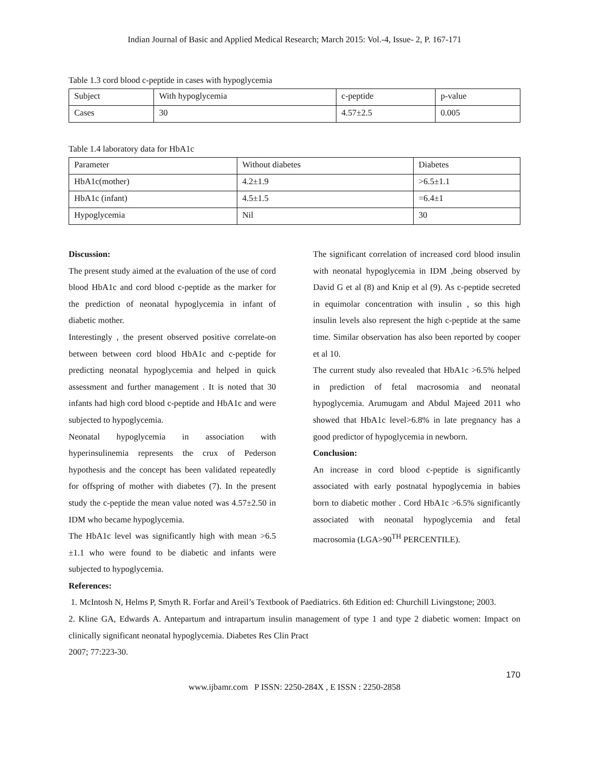Indian Journal of Basic and Applied Medical Research; March 2015: Vol.-4, Issue- 2, P. 167-171
Table 1.3 cord blood c-peptide in cases with hypoglycemia
| Subject | With hypoglycemia | c-peptide | p-value |
| Cases | 30 | 4.57±2.5 | 0.005 |
Table 1.4 laboratory data for HbA1c
| Parameter | Without diabetes | Diabetes |
| HbA1c(mother) | 4.2±1.9 | >6.5±1.1 |
| HbA1c (infant) | 4.5±1.5 | =6.4±1 |
| Hypoglycemia | Nil | 30 |
Discussion:
The present study aimed at the evaluation of the use of cord blood HbA1c and cord blood c-peptide as the marker for the prediction of neonatal hypoglycemia in infant of diabetic mother.
Interestingly , the present observed positive correlate-on between between cord blood HbA1c and c-peptide for predicting neonatal hypoglycemia and helped in quick assessment and further management . It is noted that 30 infants had high cord blood c-peptide and HbA1c and were subjected to hypoglycemia.
Neonatal hypoglycemia in association with hyperinsulinemia represents the crux of Pederson hypothesis and the concept has been validated repeatedly for offspring of mother with diabetes (7). In the present study the c-peptide the mean value noted was 4.57±2.50 in IDM who became hypoglycemia.
The HbA1c level was significantly high with mean >6.5 ±1.1 who were found to be diabetic and infants were subjected to hypoglycemia.
The significant correlation of increased cord blood insulin with neonatal hypoglycemia in IDM ,being observed by David G et al (8) and Knip et al (9). As c-peptide secreted in equimolar concentration with insulin , so this high insulin levels also represent the high c-peptide at the same time. Similar observation has also been reported by cooper et al 10.
The current study also revealed that HbA1c >6.5% helped in prediction of fetal macrosomia and neonatal hypoglycemia. Arumugam and Abdul Majeed 2011 who showed that HbA1c level>6.8% in late pregnancy has a good predictor of hypoglycemia in newborn.
Conclusion:
An increase in cord blood c-peptide is significantly associated with early postnatal hypoglycemia in babies born to diabetic mother . Cord HbA1c >6.5% significantly associated with neonatal hypoglycemia and fetal macrosomia (LGA>90<sup>TH</sup> PERCENTILE).
References:
1. McIntosh N, Helms P, Smyth R. Forfar and Areil’s Textbook of Paediatrics. 6th Edition ed: Churchill Livingstone; 2003.
2. Kline GA, Edwards A. Antepartum and intrapartum insulin management of type 1 and type 2 diabetic women: Impact on clinically significant neonatal hypoglycemia. Diabetes Res Clin Pract
2007; 77:223-30.
170
www.ijbamr.com P ISSN: 2250-284X , E ISSN : 2250-2858